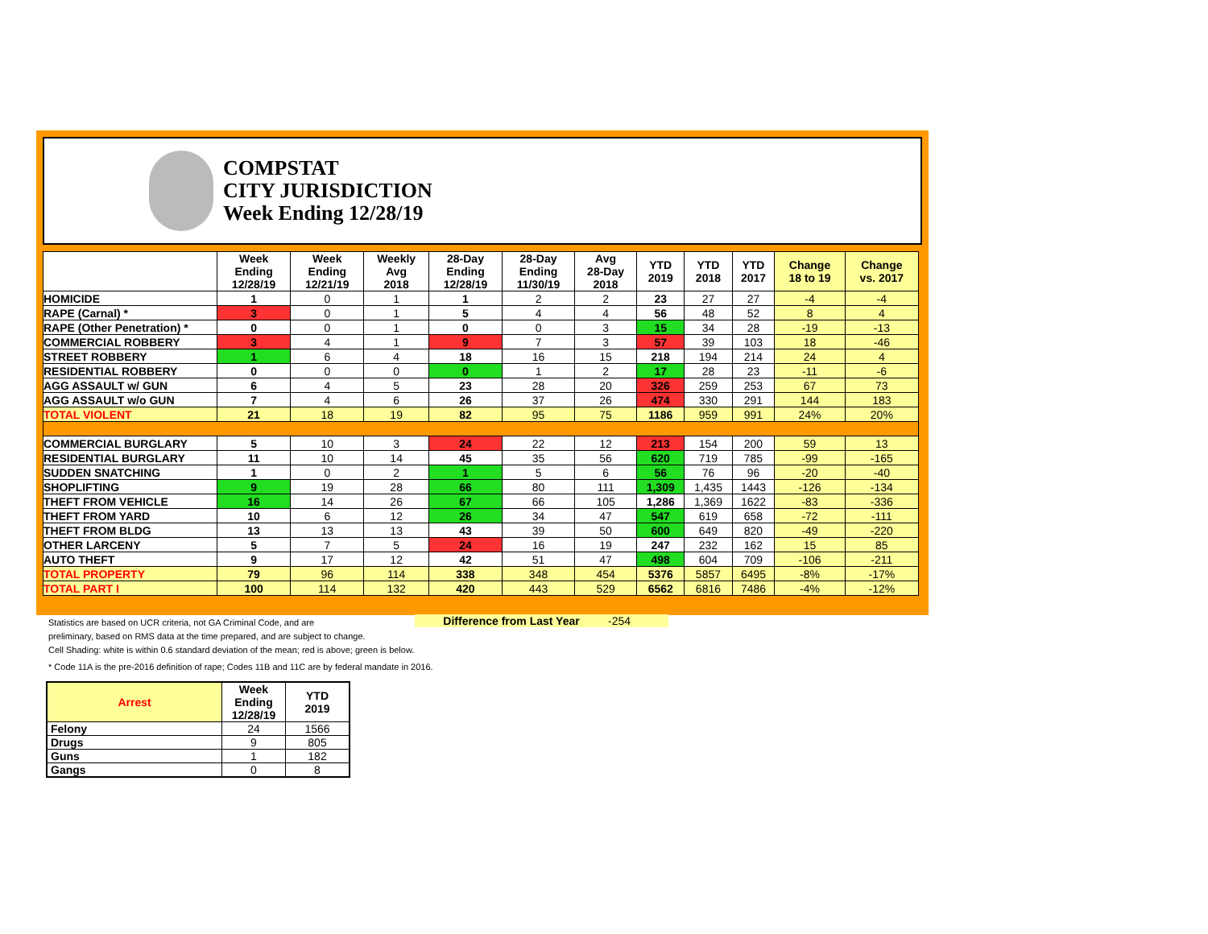COMPSTAT
CITY JURISDICTION
Week Ending 12/28/19
| | Week Ending 12/28/19 | Week Ending 12/21/19 | Weekly Avg 2018 | 28-Day Ending 12/28/19 | 28-Day Ending 11/30/19 | Avg 28-Day 2018 | YTD 2019 | YTD 2018 | YTD 2017 | Change 18 to 19 | Change vs. 2017 |
| --- | --- | --- | --- | --- | --- | --- | --- | --- | --- | --- | --- |
| HOMICIDE | 1 | 0 | 1 | 1 | 2 | 2 | 23 | 27 | 27 | -4 | -4 |
| RAPE (Carnal) * | 3 | 0 | 1 | 5 | 4 | 4 | 56 | 48 | 52 | 8 | 4 |
| RAPE (Other Penetration) * | 0 | 0 | 1 | 0 | 0 | 3 | 15 | 34 | 28 | -19 | -13 |
| COMMERCIAL ROBBERY | 3 | 4 | 1 | 9 | 7 | 3 | 57 | 39 | 103 | 18 | -46 |
| STREET ROBBERY | 1 | 6 | 4 | 18 | 16 | 15 | 218 | 194 | 214 | 24 | 4 |
| RESIDENTIAL ROBBERY | 0 | 0 | 0 | 0 | 1 | 2 | 17 | 28 | 23 | -11 | -6 |
| AGG ASSAULT w/ GUN | 6 | 4 | 5 | 23 | 28 | 20 | 326 | 259 | 253 | 67 | 73 |
| AGG ASSAULT w/o GUN | 7 | 4 | 6 | 26 | 37 | 26 | 474 | 330 | 291 | 144 | 183 |
| TOTAL VIOLENT | 21 | 18 | 19 | 82 | 95 | 75 | 1186 | 959 | 991 | 24% | 20% |
| COMMERCIAL BURGLARY | 5 | 10 | 3 | 24 | 22 | 12 | 213 | 154 | 200 | 59 | 13 |
| RESIDENTIAL BURGLARY | 11 | 10 | 14 | 45 | 35 | 56 | 620 | 719 | 785 | -99 | -165 |
| SUDDEN SNATCHING | 1 | 0 | 2 | 1 | 5 | 6 | 56 | 76 | 96 | -20 | -40 |
| SHOPLIFTING | 9 | 19 | 28 | 66 | 80 | 111 | 1,309 | 1,435 | 1443 | -126 | -134 |
| THEFT FROM VEHICLE | 16 | 14 | 26 | 67 | 66 | 105 | 1,286 | 1,369 | 1622 | -83 | -336 |
| THEFT FROM YARD | 10 | 6 | 12 | 26 | 34 | 47 | 547 | 619 | 658 | -72 | -111 |
| THEFT FROM BLDG | 13 | 13 | 13 | 43 | 39 | 50 | 600 | 649 | 820 | -49 | -220 |
| OTHER LARCENY | 5 | 7 | 5 | 24 | 16 | 19 | 247 | 232 | 162 | 15 | 85 |
| AUTO THEFT | 9 | 17 | 12 | 42 | 51 | 47 | 498 | 604 | 709 | -106 | -211 |
| TOTAL PROPERTY | 79 | 96 | 114 | 338 | 348 | 454 | 5376 | 5857 | 6495 | -8% | -17% |
| TOTAL PART I | 100 | 114 | 132 | 420 | 443 | 529 | 6562 | 6816 | 7486 | -4% | -12% |
Difference from Last Year -254
Statistics are based on UCR criteria, not GA Criminal Code, and are
preliminary, based on RMS data at the time prepared, and are subject to change.
Cell Shading: white is within 0.6 standard deviation of the mean; red is above; green is below.
* Code 11A is the pre-2016 definition of rape; Codes 11B and 11C are by federal mandate in 2016.
| Arrest | Week Ending 12/28/19 | YTD 2019 |
| --- | --- | --- |
| Felony | 24 | 1566 |
| Drugs | 9 | 805 |
| Guns | 1 | 182 |
| Gangs | 0 | 8 |